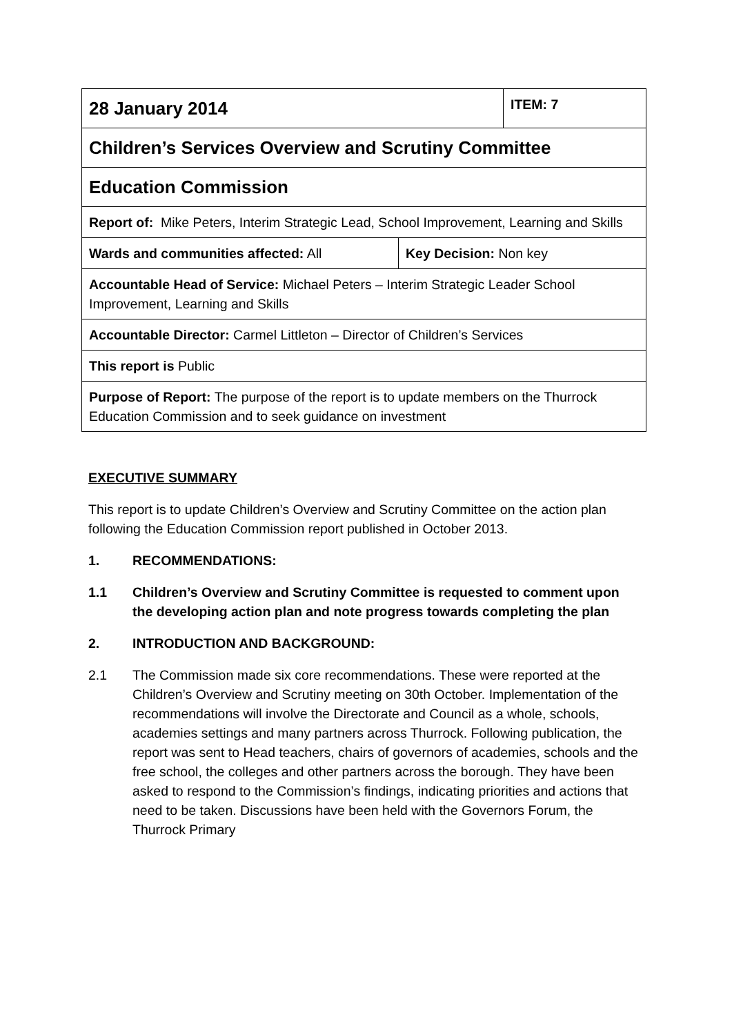| 28 January 2014 | ITEM: 7 |
| Children’s Services Overview and Scrutiny Committee | |
| Education Commission | |
| Report of: Mike Peters, Interim Strategic Lead, School Improvement, Learning and Skills | |
| / Wards and communities affected: All / Key Decision: Non key / | |
| Accountable Head of Service: Michael Peters – Interim Strategic Leader School Improvement, Learning and Skills | |
| Accountable Director: Carmel Littleton – Director of Children’s Services | |
| This report is Public | |
| Purpose of Report: The purpose of the report is to update members on the Thurrock Education Commission and to seek guidance on investment | |
EXECUTIVE SUMMARY
This report is to update Children’s Overview and Scrutiny Committee on the action plan following the Education Commission report published in October 2013.
1. RECOMMENDATIONS:
1.1 Children’s Overview and Scrutiny Committee is requested to comment upon the developing action plan and note progress towards completing the plan
2. INTRODUCTION AND BACKGROUND:
2.1 The Commission made six core recommendations. These were reported at the Children’s Overview and Scrutiny meeting on 30th October. Implementation of the recommendations will involve the Directorate and Council as a whole, schools, academies settings and many partners across Thurrock. Following publication, the report was sent to Head teachers, chairs of governors of academies, schools and the free school, the colleges and other partners across the borough. They have been asked to respond to the Commission’s findings, indicating priorities and actions that need to be taken. Discussions have been held with the Governors Forum, the Thurrock Primary